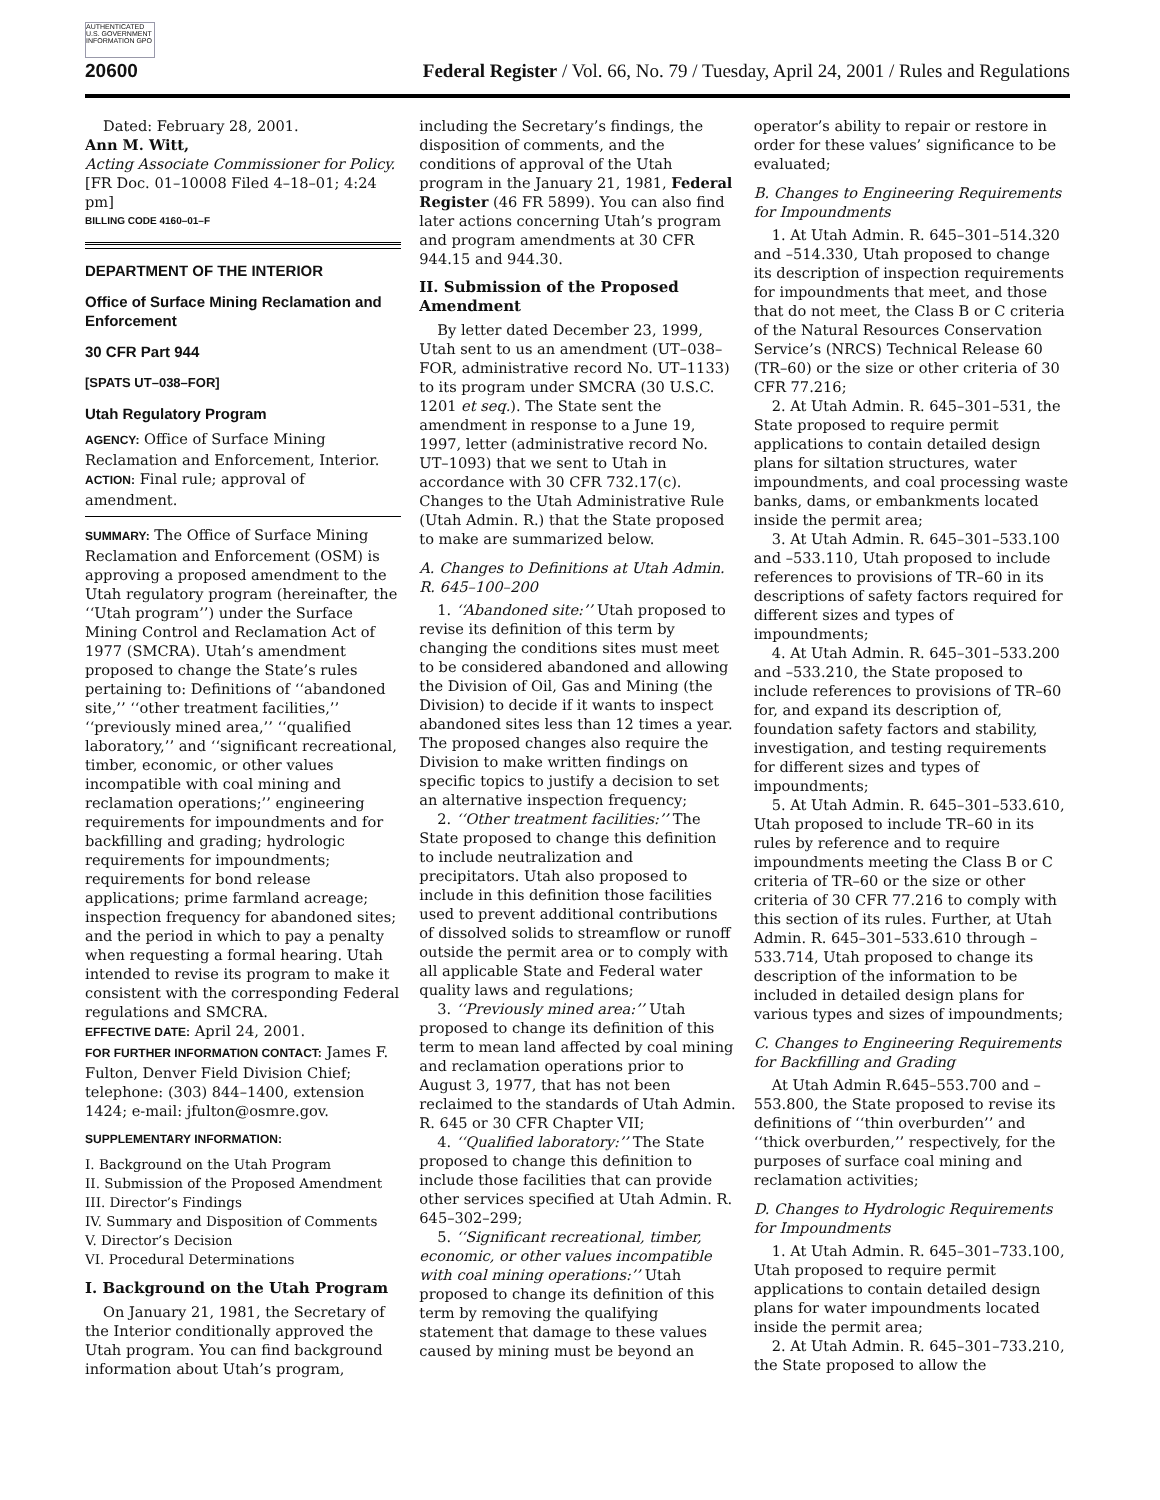AUTHENTICATED U.S. GOVERNMENT INFORMATION GPO
20600 Federal Register / Vol. 66, No. 79 / Tuesday, April 24, 2001 / Rules and Regulations
Dated: February 28, 2001.
Ann M. Witt,
Acting Associate Commissioner for Policy.
[FR Doc. 01–10008 Filed 4–18–01; 4:24 pm]
BILLING CODE 4160–01–F
DEPARTMENT OF THE INTERIOR
Office of Surface Mining Reclamation and Enforcement
30 CFR Part 944
[SPATS UT–038–FOR]
Utah Regulatory Program
AGENCY: Office of Surface Mining Reclamation and Enforcement, Interior.
ACTION: Final rule; approval of amendment.
SUMMARY: The Office of Surface Mining Reclamation and Enforcement (OSM) is approving a proposed amendment to the Utah regulatory program (hereinafter, the ‘‘Utah program’’) under the Surface Mining Control and Reclamation Act of 1977 (SMCRA). Utah’s amendment proposed to change the State’s rules pertaining to: Definitions of ‘‘abandoned site,’’ ‘‘other treatment facilities,’’ ‘‘previously mined area,’’ ‘‘qualified laboratory,’’ and ‘‘significant recreational, timber, economic, or other values incompatible with coal mining and reclamation operations;’’ engineering requirements for impoundments and for backfilling and grading; hydrologic requirements for impoundments; requirements for bond release applications; prime farmland acreage; inspection frequency for abandoned sites; and the period in which to pay a penalty when requesting a formal hearing. Utah intended to revise its program to make it consistent with the corresponding Federal regulations and SMCRA.
EFFECTIVE DATE: April 24, 2001.
FOR FURTHER INFORMATION CONTACT: James F. Fulton, Denver Field Division Chief; telephone: (303) 844–1400, extension 1424; e-mail: jfulton@osmre.gov.
SUPPLEMENTARY INFORMATION:
I. Background on the Utah Program
II. Submission of the Proposed Amendment
III. Director’s Findings
IV. Summary and Disposition of Comments
V. Director’s Decision
VI. Procedural Determinations
I. Background on the Utah Program
On January 21, 1981, the Secretary of the Interior conditionally approved the Utah program. You can find background information about Utah’s program,
including the Secretary’s findings, the disposition of comments, and the conditions of approval of the Utah program in the January 21, 1981, Federal Register (46 FR 5899). You can also find later actions concerning Utah’s program and program amendments at 30 CFR 944.15 and 944.30.
II. Submission of the Proposed Amendment
By letter dated December 23, 1999, Utah sent to us an amendment (UT–038–FOR, administrative record No. UT–1133) to its program under SMCRA (30 U.S.C. 1201 et seq.). The State sent the amendment in response to a June 19, 1997, letter (administrative record No. UT–1093) that we sent to Utah in accordance with 30 CFR 732.17(c). Changes to the Utah Administrative Rule (Utah Admin. R.) that the State proposed to make are summarized below.
A. Changes to Definitions at Utah Admin. R. 645–100–200
1. ‘‘Abandoned site:’’ Utah proposed to revise its definition of this term by changing the conditions sites must meet to be considered abandoned and allowing the Division of Oil, Gas and Mining (the Division) to decide if it wants to inspect abandoned sites less than 12 times a year. The proposed changes also require the Division to make written findings on specific topics to justify a decision to set an alternative inspection frequency;
2. ‘‘Other treatment facilities:’’ The State proposed to change this definition to include neutralization and precipitators. Utah also proposed to include in this definition those facilities used to prevent additional contributions of dissolved solids to streamflow or runoff outside the permit area or to comply with all applicable State and Federal water quality laws and regulations;
3. ‘‘Previously mined area:’’ Utah proposed to change its definition of this term to mean land affected by coal mining and reclamation operations prior to August 3, 1977, that has not been reclaimed to the standards of Utah Admin. R. 645 or 30 CFR Chapter VII;
4. ‘‘Qualified laboratory:’’ The State proposed to change this definition to include those facilities that can provide other services specified at Utah Admin. R. 645–302–299;
5. ‘‘Significant recreational, timber, economic, or other values incompatible with coal mining operations:’’ Utah proposed to change its definition of this term by removing the qualifying statement that damage to these values caused by mining must be beyond an
operator’s ability to repair or restore in order for these values’ significance to be evaluated;
B. Changes to Engineering Requirements for Impoundments
1. At Utah Admin. R. 645–301–514.320 and –514.330, Utah proposed to change its description of inspection requirements for impoundments that meet, and those that do not meet, the Class B or C criteria of the Natural Resources Conservation Service’s (NRCS) Technical Release 60 (TR–60) or the size or other criteria of 30 CFR 77.216;
2. At Utah Admin. R. 645–301–531, the State proposed to require permit applications to contain detailed design plans for siltation structures, water impoundments, and coal processing waste banks, dams, or embankments located inside the permit area;
3. At Utah Admin. R. 645–301–533.100 and –533.110, Utah proposed to include references to provisions of TR–60 in its descriptions of safety factors required for different sizes and types of impoundments;
4. At Utah Admin. R. 645–301–533.200 and –533.210, the State proposed to include references to provisions of TR–60 for, and expand its description of, foundation safety factors and stability, investigation, and testing requirements for different sizes and types of impoundments;
5. At Utah Admin. R. 645–301–533.610, Utah proposed to include TR–60 in its rules by reference and to require impoundments meeting the Class B or C criteria of TR–60 or the size or other criteria of 30 CFR 77.216 to comply with this section of its rules. Further, at Utah Admin. R. 645–301–533.610 through –533.714, Utah proposed to change its description of the information to be included in detailed design plans for various types and sizes of impoundments;
C. Changes to Engineering Requirements for Backfilling and Grading
At Utah Admin R.645–553.700 and –553.800, the State proposed to revise its definitions of ‘‘thin overburden’’ and ‘‘thick overburden,’’ respectively, for the purposes of surface coal mining and reclamation activities;
D. Changes to Hydrologic Requirements for Impoundments
1. At Utah Admin. R. 645–301–733.100, Utah proposed to require permit applications to contain detailed design plans for water impoundments located inside the permit area;
2. At Utah Admin. R. 645–301–733.210, the State proposed to allow the